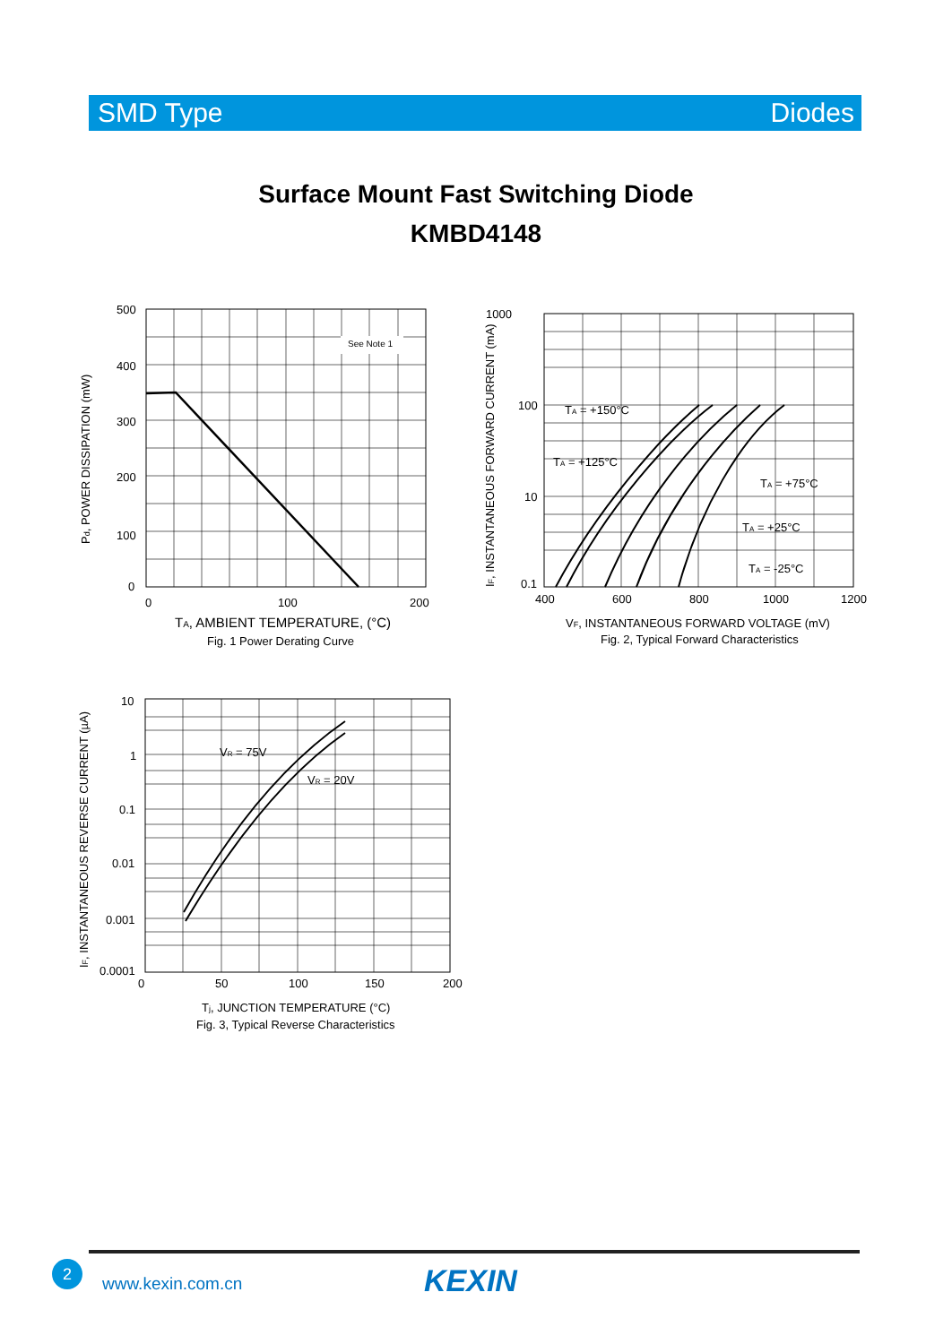SMD Type Diodes
Surface Mount Fast Switching Diode
KMBD4148
See Note 1
500
400
300
200
100
0
0
100
200
Pd, POWER DISSIPATION (mW)
TA, AMBIENT TEMPERATURE, (°C)
Fig. 1 Power Derating Curve
1000
100
10
0.1
400
600
800
1000
1200
TA = +150°C
TA = +125°C
TA = +75°C
TA = +25°C
TA = -25°C
IF, INSTANTANEOUS FORWARD CURRENT (mA)
VF, INSTANTANEOUS FORWARD VOLTAGE (mV)
Fig. 2, Typical Forward Characteristics
10
1
0.1
0.01
0.001
0.0001
0
50
100
150
200
VR = 75V
VR = 20V
IF, INSTANTANEOUS REVERSE CURRENT (µA)
Tj, JUNCTION TEMPERATURE (°C)
Fig. 3, Typical Reverse Characteristics
2
www.kexin.com.cn KEXIN